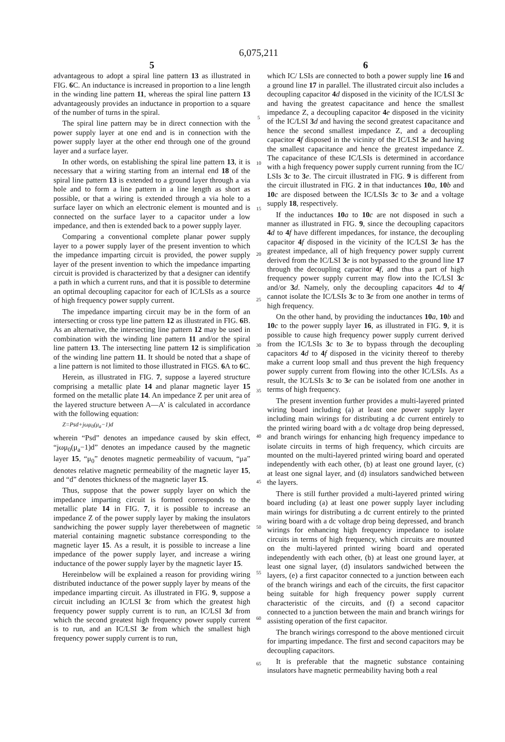6,075,211
5
advantageous to adopt a spiral line pattern 13 as illustrated in FIG. 6 C. An inductance is increased in proportion to a line length in the winding line pattern 11, whereas the spiral line pattern 13 advantageously provides an inductance in proportion to a square of the number of turns in the spiral.
The spiral line pattern may be in direct connection with the power supply layer at one end and is in connection with the power supply layer at the other end through one of the ground layer and a surface layer.
In other words, on establishing the spiral line pattern 13, it is necessary that a wiring starting from an internal end 18 of the spiral line pattern 13 is extended to a ground layer through a via hole and to form a line pattern in a line length as short as possible, or that a wiring is extended through a via hole to a surface layer on which an electronic element is mounted and is connected on the surface layer to a capacitor under a low impedance, and then is extended back to a power supply layer.
Comparing a conventional complete planar power supply layer to a power supply layer of the present invention to which the impedance imparting circuit is provided, the power supply layer of the present invention to which the impedance imparting circuit is provided is characterized by that a designer can identify a path in which a current runs, and that it is possible to determine an optimal decoupling capacitor for each of IC/LSIs as a source of high frequency power supply current.
The impedance imparting circuit may be in the form of an intersecting or cross type line pattern 12 as illustrated in FIG. 6 B. As an alternative, the intersecting line pattern 12 may be used in combination with the winding line pattern 11 and/or the spiral line pattern 13. The intersecting line pattern 12 is simplification of the winding line pattern 11. It should be noted that a shape of a line pattern is not limited to those illustrated in FIGS. 6 A to 6 C.
Herein, as illustrated in FIG. 7, suppose a layered structure comprising a metallic plate 14 and planar magnetic layer 15 formed on the metallic plate 14. An impedance Z per unit area of the layered structure between A—A' is calculated in accordance with the following equation:
Z=Psd+jωμ<sub>0</sub>(μ<sub>a</sub>−1)d
wherein “Psd” denotes an impedance caused by skin effect, “jωμ<sub>0</sub>(μ<sub>a</sub>−1)d” denotes an impedance caused by the magnetic layer 15, “μ<sub>0</sub>” denotes magnetic permeability of vacuum, “μa” denotes relative magnetic permeability of the magnetic layer 15, and “d” denotes thickness of the magnetic layer 15.
Thus, suppose that the power supply layer on which the impedance imparting circuit is formed corresponds to the metallic plate 14 in FIG. 7, it is possible to increase an impedance Z of the power supply layer by making the insulators sandwiching the power supply layer therebetween of magnetic material containing magnetic substance corresponding to the magnetic layer 15. As a result, it is possible to increase a line impedance of the power supply layer, and increase a wiring inductance of the power supply layer by the magnetic layer 15.
Hereinbelow will be explained a reason for providing wiring distributed inductance of the power supply layer by means of the impedance imparting circuit. As illustrated in FIG. 9, suppose a circuit including an IC/LSI 3 c from which the greatest high frequency power supply current is to run, an IC/LSI 3 d from which the second greatest high frequency power supply current is to run, and an IC/LSI 3 e from which the smallest high frequency power supply current is to run,
5
10
15
20
25
30
35
40
45
50
55
60
65
6
which IC/ LSIs are connected to both a power supply line 16 and a ground line 17 in parallel. The illustrated circuit also includes a decoupling capacitor 4 d disposed in the vicinity of the IC/LSI 3 c and having the greatest capacitance and hence the smallest impedance Z, a decoupling capacitor 4 e disposed in the vicinity of the IC/LSI 3 d and having the second greatest capacitance and hence the second smallest impedance Z, and a decoupling capacitor 4 f disposed in the vicinity of the IC/LSI 3 e and having the smallest capacitance and hence the greatest impedance Z. The capacitance of these IC/LSIs is determined in accordance with a high frequency power supply current running from the IC/ LSIs 3 c to 3 e. The circuit illustrated in FIG. 9 is different from the circuit illustrated in FIG. 2 in that inductances 10 a, 10 b and 10 c are disposed between the IC/LSIs 3 c to 3 e and a voltage supply 18, respectively.
If the inductances 10 a to 10 c are not disposed in such a manner as illustrated in FIG. 9, since the decoupling capacitors 4 d to 4 f have different impedances, for instance, the decoupling capacitor 4 f disposed in the vicinity of the IC/LSI 3 e has the greatest impedance, all of high frequency power supply current derived from the IC/LSI 3 e is not bypassed to the ground line 17 through the decoupling capacitor 4 f, and thus a part of high frequency power supply current may flow into the IC/LSI 3 c and/or 3 d. Namely, only the decoupling capacitors 4 d to 4 f cannot isolate the IC/LSIs 3 c to 3 e from one another in terms of high frequency.
On the other hand, by providing the inductances 10 a, 10 b and 10 c to the power supply layer 16, as illustrated in FIG. 9, it is possible to cause high frequency power supply current derived from the IC/LSIs 3 c to 3 e to bypass through the decoupling capacitors 4 d to 4 f disposed in the vicinity thereof to thereby make a current loop small and thus prevent the high frequency power supply current from flowing into the other IC/LSIs. As a result, the IC/LSIs 3 c to 3 e can be isolated from one another in terms of high frequency.
The present invention further provides a multi-layered printed wiring board including (a) at least one power supply layer including main wirings for distributing a dc current entirely to the printed wiring board with a dc voltage drop being depressed, and branch wirings for enhancing high frequency impedance to isolate circuits in terms of high frequency, which circuits are mounted on the multi-layered printed wiring board and operated independently with each other, (b) at least one ground layer, (c) at least one signal layer, and (d) insulators sandwiched between the layers.
There is still further provided a multi-layered printed wiring board including (a) at least one power supply layer including main wirings for distributing a dc current entirely to the printed wiring board with a dc voltage drop being depressed, and branch wirings for enhancing high frequency impedance to isolate circuits in terms of high frequency, which circuits are mounted on the multi-layered printed wiring board and operated independently with each other, (b) at least one ground layer, at least one signal layer, (d) insulators sandwiched between the layers, (e) a first capacitor connected to a junction between each of the branch wirings and each of the circuits, the first capacitor being suitable for high frequency power supply current characteristic of the circuits, and (f) a second capacitor connected to a junction between the main and branch wirings for assisting operation of the first capacitor.
The branch wirings correspond to the above mentioned circuit for imparting impedance. The first and second capacitors may be decoupling capacitors.
It is preferable that the magnetic substance containing insulators have magnetic permeability having both a real